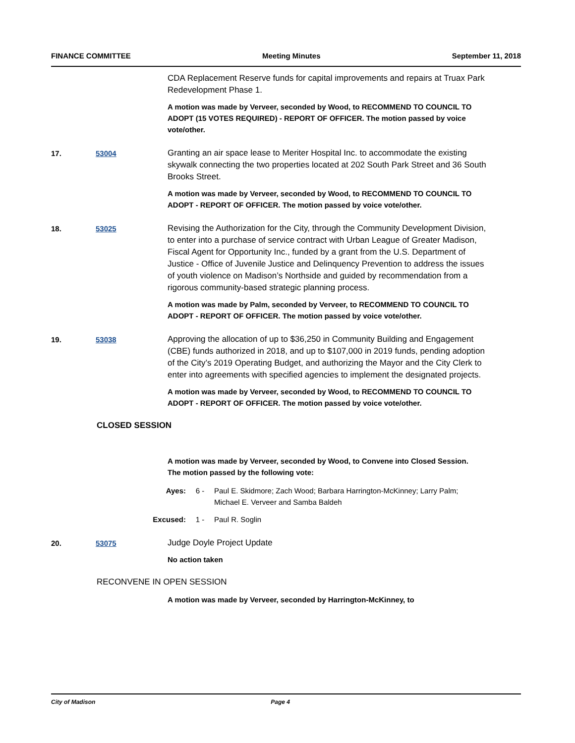FINANCE COMMITTEE Meeting Minutes September 11, 2018
CDA Replacement Reserve funds for capital improvements and repairs at Truax Park Redevelopment Phase 1.
A motion was made by Verveer, seconded by Wood, to RECOMMEND TO COUNCIL TO ADOPT (15 VOTES REQUIRED) - REPORT OF OFFICER. The motion passed by voice vote/other.
17. 53004
Granting an air space lease to Meriter Hospital Inc. to accommodate the existing skywalk connecting the two properties located at 202 South Park Street and 36 South Brooks Street.
A motion was made by Verveer, seconded by Wood, to RECOMMEND TO COUNCIL TO ADOPT - REPORT OF OFFICER. The motion passed by voice vote/other.
18. 53025
Revising the Authorization for the City, through the Community Development Division, to enter into a purchase of service contract with Urban League of Greater Madison, Fiscal Agent for Opportunity Inc., funded by a grant from the U.S. Department of Justice - Office of Juvenile Justice and Delinquency Prevention to address the issues of youth violence on Madison’s Northside and guided by recommendation from a rigorous community-based strategic planning process.
A motion was made by Palm, seconded by Verveer, to RECOMMEND TO COUNCIL TO ADOPT - REPORT OF OFFICER. The motion passed by voice vote/other.
19. 53038
Approving the allocation of up to $36,250 in Community Building and Engagement (CBE) funds authorized in 2018, and up to $107,000 in 2019 funds, pending adoption of the City’s 2019 Operating Budget, and authorizing the Mayor and the City Clerk to enter into agreements with specified agencies to implement the designated projects.
A motion was made by Verveer, seconded by Wood, to RECOMMEND TO COUNCIL TO ADOPT - REPORT OF OFFICER. The motion passed by voice vote/other.
CLOSED SESSION
A motion was made by Verveer, seconded by Wood, to Convene into Closed Session. The motion passed by the following vote:
Ayes: 6 - Paul E. Skidmore; Zach Wood; Barbara Harrington-McKinney; Larry Palm;
Michael E. Verveer and Samba Baldeh
Excused: 1 - Paul R. Soglin
20. 53075
Judge Doyle Project Update
No action taken
RECONVENE IN OPEN SESSION
A motion was made by Verveer, seconded by Harrington-McKinney, to
City of Madison Page 4